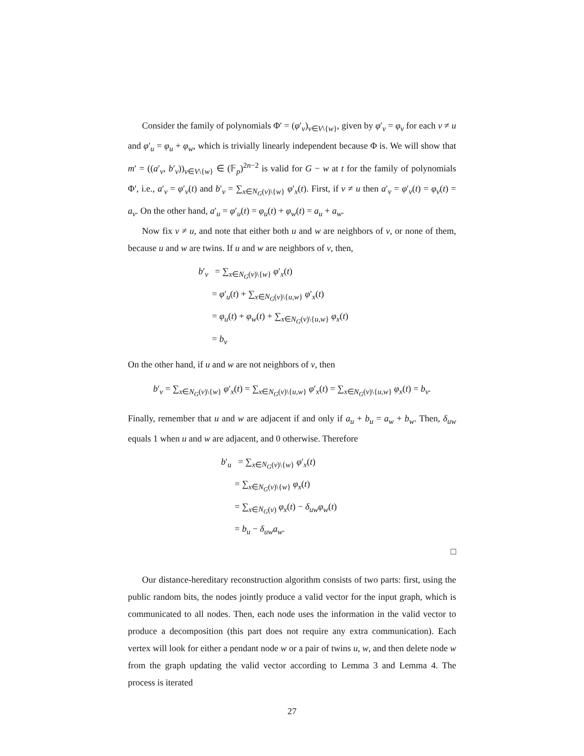Consider the family of polynomials Φ′ = (φ′<sub>v</sub>)<sub>v∈V\{w}</sub>, given by φ′<sub>v</sub> = φ<sub>v</sub> for each v ≠ u and φ′<sub>u</sub> = φ<sub>u</sub> + φ<sub>w</sub>, which is trivially linearly independent because Φ is. We will show that m′ = ((a′<sub>v</sub>, b′<sub>v</sub>))<sub>v∈V\{w}</sub> ∈ (𝔽<sub>p</sub>)<sup>2n−2</sup> is valid for G − w at t for the family of polynomials Φ′, i.e., a′<sub>v</sub> = φ′<sub>v</sub>(t) and b′<sub>v</sub> = ∑<sub>x∈N<sub>G</sub>(v)\{w}</sub> φ′<sub>x</sub>(t). First, if v ≠ u then a′<sub>v</sub> = φ′<sub>v</sub>(t) = φ<sub>v</sub>(t) = a<sub>v</sub>. On the other hand, a′<sub>u</sub> = φ′<sub>u</sub>(t) = φ<sub>u</sub>(t) + φ<sub>w</sub>(t) = a<sub>u</sub> + a<sub>w</sub>.
Now fix v ≠ u, and note that either both u and w are neighbors of v, or none of them, because u and w are twins. If u and w are neighbors of v, then,
b′<sub>v</sub> = ∑<sub>x∈N<sub>G</sub>(v)\{w}</sub> φ′<sub>x</sub>(t)
= φ′<sub>u</sub>(t) + ∑<sub>x∈N<sub>G</sub>(v)\{u,w}</sub> φ′<sub>x</sub>(t)
= φ<sub>u</sub>(t) + φ<sub>w</sub>(t) + ∑<sub>x∈N<sub>G</sub>(v)\{u,w}</sub> φ<sub>x</sub>(t)
= b<sub>v</sub>
On the other hand, if u and w are not neighbors of v, then
b′<sub>v</sub> = ∑<sub>x∈N<sub>G</sub>(v)\{w}</sub> φ′<sub>x</sub>(t) = ∑<sub>x∈N<sub>G</sub>(v)\{u,w}</sub> φ′<sub>x</sub>(t) = ∑<sub>x∈N<sub>G</sub>(v)\{u,w}</sub> φ<sub>x</sub>(t) = b<sub>v</sub>.
Finally, remember that u and w are adjacent if and only if a<sub>u</sub> + b<sub>u</sub> = a<sub>w</sub> + b<sub>w</sub>. Then, δ<sub>uw</sub> equals 1 when u and w are adjacent, and 0 otherwise. Therefore
b′<sub>u</sub> = ∑<sub>x∈N<sub>G</sub>(v)\{w}</sub> φ′<sub>x</sub>(t)
= ∑<sub>x∈N<sub>G</sub>(v)\{w}</sub> φ<sub>x</sub>(t)
= ∑<sub>x∈N<sub>G</sub>(v)</sub> φ<sub>x</sub>(t) − δ<sub>uw</sub>φ<sub>w</sub>(t)
= b<sub>u</sub> − δ<sub>uw</sub>a<sub>w</sub>.
□
Our distance-hereditary reconstruction algorithm consists of two parts: first, using the public random bits, the nodes jointly produce a valid vector for the input graph, which is communicated to all nodes. Then, each node uses the information in the valid vector to produce a decomposition (this part does not require any extra communication). Each vertex will look for either a pendant node w or a pair of twins u, w, and then delete node w from the graph updating the valid vector according to Lemma 3 and Lemma 4. The process is iterated
27